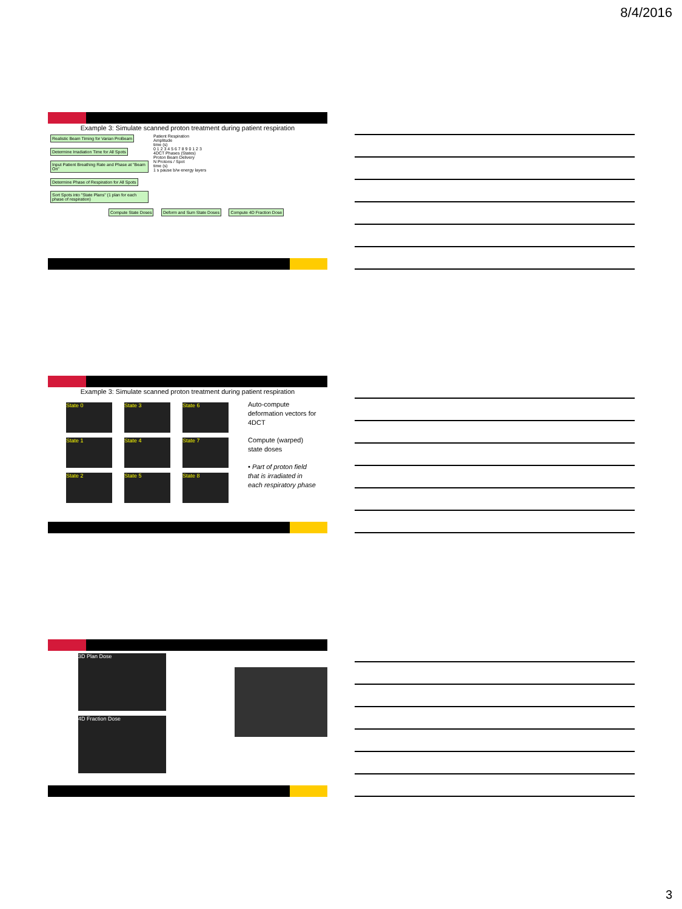8/4/2016
Example 3: Simulate scanned proton treatment during patient respiration
Realistic Beam Timing for Varian ProBeam Determine Irradiation Time for All Spots Input Patient Breathing Rate and Phase at "Beam On" Determine Phase of Respiration for All Spots Sort Spots into "State Plans" (1 plan for each phase of respiration)
Patient Respiration
Amplitude
time (s)
0 1 2 3 4 5 6 7 8 9 0 1 2 3
4DCT Phases (States)
Proton Beam Delivery
N Protons / Spot
time (s)
1 s pause b/w energy layers
Compute State Doses Deform and Sum State Doses Compute 4D Fraction Dose
Example 3: Simulate scanned proton treatment during patient respiration
State 0 State 3 State 6 State 1 State 4 State 7 State 2 State 5 State 8
Auto-compute deformation vectors for 4DCT
Compute (warped) state doses
• Part of proton field that is irradiated in each respiratory phase
3D Plan Dose 4D Fraction Dose
3